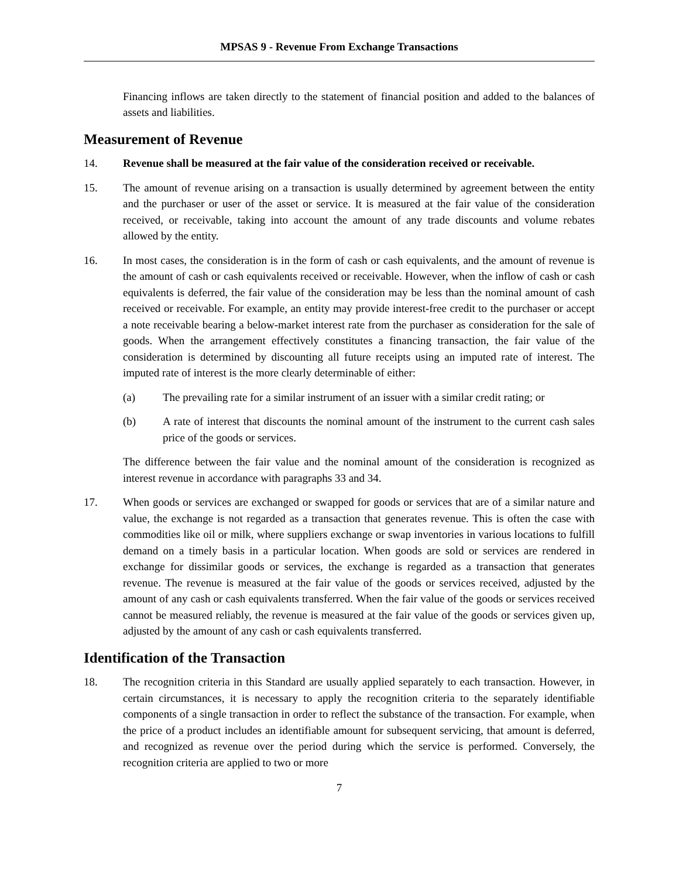MPSAS 9 - Revenue From Exchange Transactions
Financing inflows are taken directly to the statement of financial position and added to the balances of assets and liabilities.
Measurement of Revenue
14. Revenue shall be measured at the fair value of the consideration received or receivable.
15. The amount of revenue arising on a transaction is usually determined by agreement between the entity and the purchaser or user of the asset or service. It is measured at the fair value of the consideration received, or receivable, taking into account the amount of any trade discounts and volume rebates allowed by the entity.
16. In most cases, the consideration is in the form of cash or cash equivalents, and the amount of revenue is the amount of cash or cash equivalents received or receivable. However, when the inflow of cash or cash equivalents is deferred, the fair value of the consideration may be less than the nominal amount of cash received or receivable. For example, an entity may provide interest-free credit to the purchaser or accept a note receivable bearing a below-market interest rate from the purchaser as consideration for the sale of goods. When the arrangement effectively constitutes a financing transaction, the fair value of the consideration is determined by discounting all future receipts using an imputed rate of interest. The imputed rate of interest is the more clearly determinable of either:
(a) The prevailing rate for a similar instrument of an issuer with a similar credit rating; or
(b) A rate of interest that discounts the nominal amount of the instrument to the current cash sales price of the goods or services.
The difference between the fair value and the nominal amount of the consideration is recognized as interest revenue in accordance with paragraphs 33 and 34.
17. When goods or services are exchanged or swapped for goods or services that are of a similar nature and value, the exchange is not regarded as a transaction that generates revenue. This is often the case with commodities like oil or milk, where suppliers exchange or swap inventories in various locations to fulfill demand on a timely basis in a particular location. When goods are sold or services are rendered in exchange for dissimilar goods or services, the exchange is regarded as a transaction that generates revenue. The revenue is measured at the fair value of the goods or services received, adjusted by the amount of any cash or cash equivalents transferred. When the fair value of the goods or services received cannot be measured reliably, the revenue is measured at the fair value of the goods or services given up, adjusted by the amount of any cash or cash equivalents transferred.
Identification of the Transaction
18. The recognition criteria in this Standard are usually applied separately to each transaction. However, in certain circumstances, it is necessary to apply the recognition criteria to the separately identifiable components of a single transaction in order to reflect the substance of the transaction. For example, when the price of a product includes an identifiable amount for subsequent servicing, that amount is deferred, and recognized as revenue over the period during which the service is performed. Conversely, the recognition criteria are applied to two or more
7